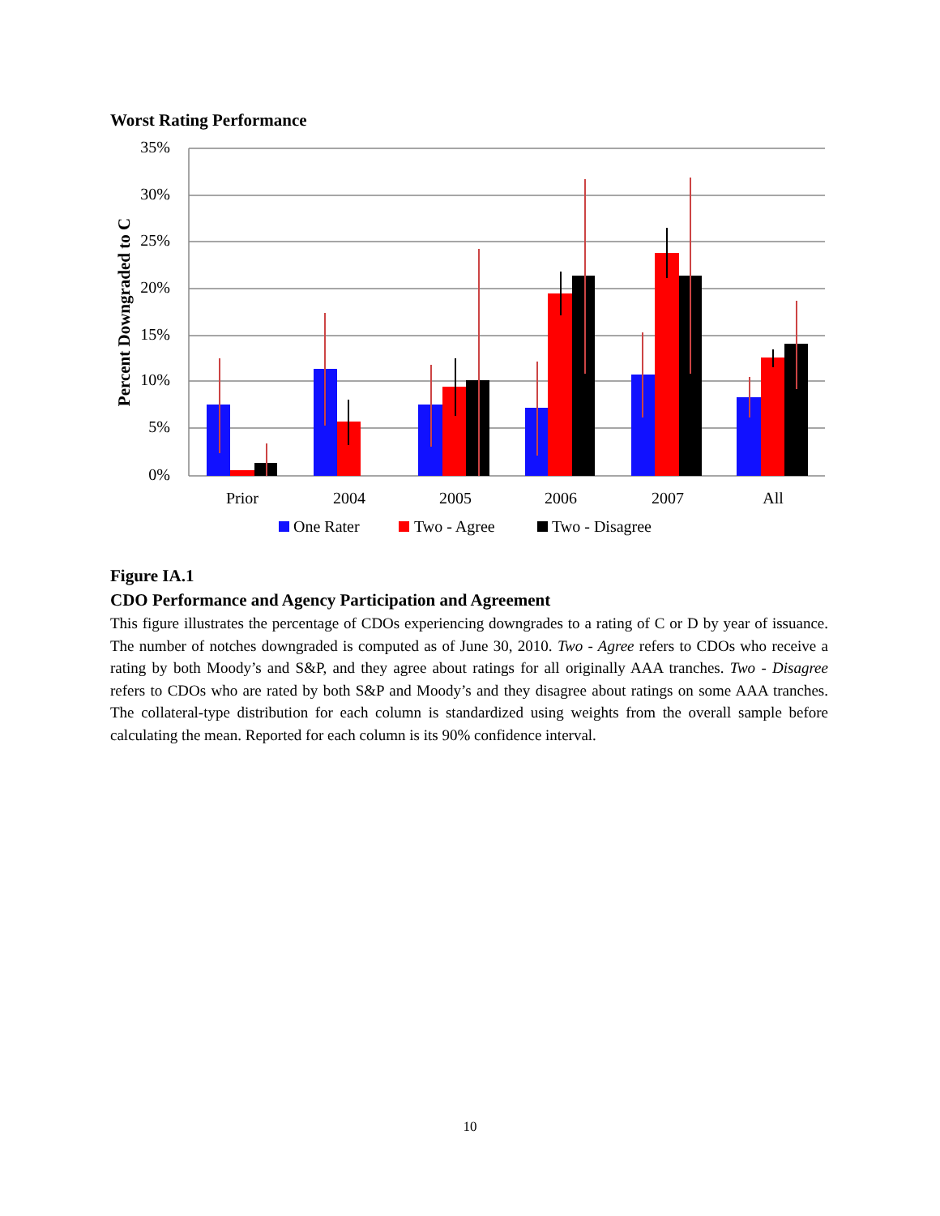Worst Rating Performance
35%
30%
25%
20%
15%
10%
5%
0%
Percent Downgraded to C
Prior
2004
2005
2006
2007
All
One Rater
Two - Agree
Two - Disagree
Figure IA.1
CDO Performance and Agency Participation and Agreement
This figure illustrates the percentage of CDOs experiencing downgrades to a rating of C or D by year of issuance. The number of notches downgraded is computed as of June 30, 2010. Two - Agree refers to CDOs who receive a rating by both Moody’s and S&P, and they agree about ratings for all originally AAA tranches. Two - Disagree refers to CDOs who are rated by both S&P and Moody’s and they disagree about ratings on some AAA tranches. The collateral-type distribution for each column is standardized using weights from the overall sample before calculating the mean. Reported for each column is its 90% confidence interval.
10